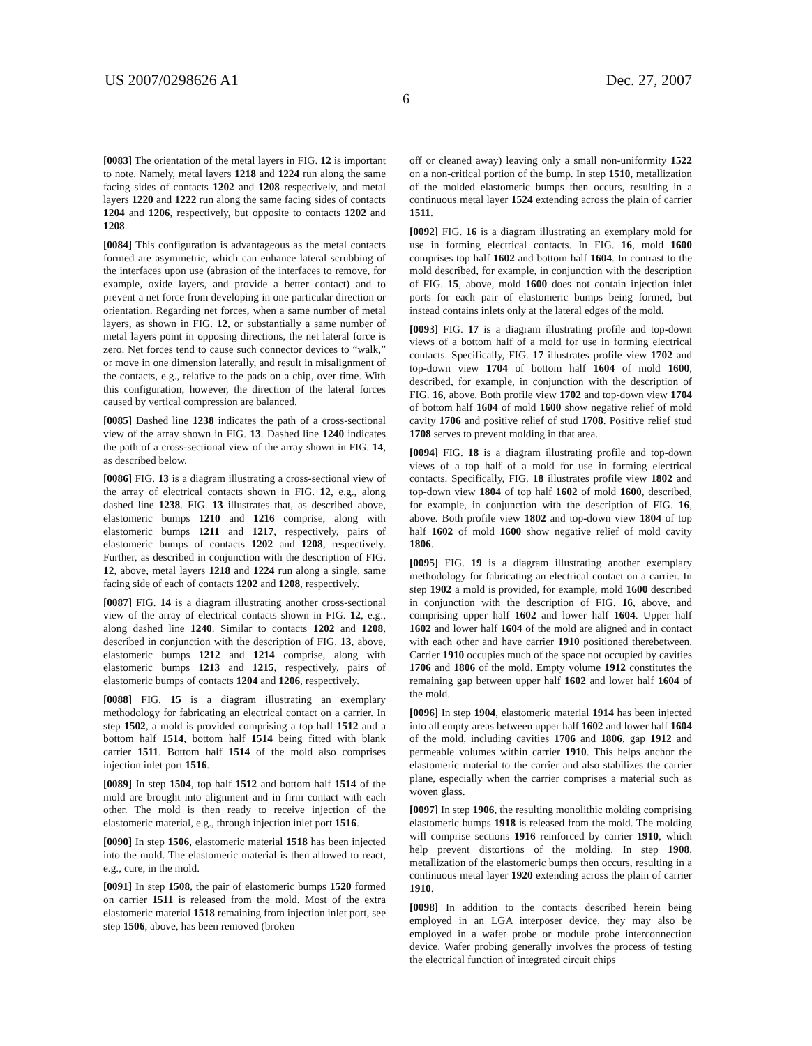US 2007/0298626 A1 Dec. 27, 2007
6
[0083] The orientation of the metal layers in FIG. 12 is important to note. Namely, metal layers 1218 and 1224 run along the same facing sides of contacts 1202 and 1208 respectively, and metal layers 1220 and 1222 run along the same facing sides of contacts 1204 and 1206, respectively, but opposite to contacts 1202 and 1208.
[0084] This configuration is advantageous as the metal contacts formed are asymmetric, which can enhance lateral scrubbing of the interfaces upon use (abrasion of the interfaces to remove, for example, oxide layers, and provide a better contact) and to prevent a net force from developing in one particular direction or orientation. Regarding net forces, when a same number of metal layers, as shown in FIG. 12, or substantially a same number of metal layers point in opposing directions, the net lateral force is zero. Net forces tend to cause such connector devices to “walk,” or move in one dimension laterally, and result in misalignment of the contacts, e.g., relative to the pads on a chip, over time. With this configuration, however, the direction of the lateral forces caused by vertical compression are balanced.
[0085] Dashed line 1238 indicates the path of a cross-sectional view of the array shown in FIG. 13. Dashed line 1240 indicates the path of a cross-sectional view of the array shown in FIG. 14, as described below.
[0086] FIG. 13 is a diagram illustrating a cross-sectional view of the array of electrical contacts shown in FIG. 12, e.g., along dashed line 1238. FIG. 13 illustrates that, as described above, elastomeric bumps 1210 and 1216 comprise, along with elastomeric bumps 1211 and 1217, respectively, pairs of elastomeric bumps of contacts 1202 and 1208, respectively. Further, as described in conjunction with the description of FIG. 12, above, metal layers 1218 and 1224 run along a single, same facing side of each of contacts 1202 and 1208, respectively.
[0087] FIG. 14 is a diagram illustrating another cross-sectional view of the array of electrical contacts shown in FIG. 12, e.g., along dashed line 1240. Similar to contacts 1202 and 1208, described in conjunction with the description of FIG. 13, above, elastomeric bumps 1212 and 1214 comprise, along with elastomeric bumps 1213 and 1215, respectively, pairs of elastomeric bumps of contacts 1204 and 1206, respectively.
[0088] FIG. 15 is a diagram illustrating an exemplary methodology for fabricating an electrical contact on a carrier. In step 1502, a mold is provided comprising a top half 1512 and a bottom half 1514, bottom half 1514 being fitted with blank carrier 1511. Bottom half 1514 of the mold also comprises injection inlet port 1516.
[0089] In step 1504, top half 1512 and bottom half 1514 of the mold are brought into alignment and in firm contact with each other. The mold is then ready to receive injection of the elastomeric material, e.g., through injection inlet port 1516.
[0090] In step 1506, elastomeric material 1518 has been injected into the mold. The elastomeric material is then allowed to react, e.g., cure, in the mold.
[0091] In step 1508, the pair of elastomeric bumps 1520 formed on carrier 1511 is released from the mold. Most of the extra elastomeric material 1518 remaining from injection inlet port, see step 1506, above, has been removed (broken
off or cleaned away) leaving only a small non-uniformity 1522 on a non-critical portion of the bump. In step 1510, metallization of the molded elastomeric bumps then occurs, resulting in a continuous metal layer 1524 extending across the plain of carrier 1511.
[0092] FIG. 16 is a diagram illustrating an exemplary mold for use in forming electrical contacts. In FIG. 16, mold 1600 comprises top half 1602 and bottom half 1604. In contrast to the mold described, for example, in conjunction with the description of FIG. 15, above, mold 1600 does not contain injection inlet ports for each pair of elastomeric bumps being formed, but instead contains inlets only at the lateral edges of the mold.
[0093] FIG. 17 is a diagram illustrating profile and top-down views of a bottom half of a mold for use in forming electrical contacts. Specifically, FIG. 17 illustrates profile view 1702 and top-down view 1704 of bottom half 1604 of mold 1600, described, for example, in conjunction with the description of FIG. 16, above. Both profile view 1702 and top-down view 1704 of bottom half 1604 of mold 1600 show negative relief of mold cavity 1706 and positive relief of stud 1708. Positive relief stud 1708 serves to prevent molding in that area.
[0094] FIG. 18 is a diagram illustrating profile and top-down views of a top half of a mold for use in forming electrical contacts. Specifically, FIG. 18 illustrates profile view 1802 and top-down view 1804 of top half 1602 of mold 1600, described, for example, in conjunction with the description of FIG. 16, above. Both profile view 1802 and top-down view 1804 of top half 1602 of mold 1600 show negative relief of mold cavity 1806.
[0095] FIG. 19 is a diagram illustrating another exemplary methodology for fabricating an electrical contact on a carrier. In step 1902 a mold is provided, for example, mold 1600 described in conjunction with the description of FIG. 16, above, and comprising upper half 1602 and lower half 1604. Upper half 1602 and lower half 1604 of the mold are aligned and in contact with each other and have carrier 1910 positioned therebetween. Carrier 1910 occupies much of the space not occupied by cavities 1706 and 1806 of the mold. Empty volume 1912 constitutes the remaining gap between upper half 1602 and lower half 1604 of the mold.
[0096] In step 1904, elastomeric material 1914 has been injected into all empty areas between upper half 1602 and lower half 1604 of the mold, including cavities 1706 and 1806, gap 1912 and permeable volumes within carrier 1910. This helps anchor the elastomeric material to the carrier and also stabilizes the carrier plane, especially when the carrier comprises a material such as woven glass.
[0097] In step 1906, the resulting monolithic molding comprising elastomeric bumps 1918 is released from the mold. The molding will comprise sections 1916 reinforced by carrier 1910, which help prevent distortions of the molding. In step 1908, metallization of the elastomeric bumps then occurs, resulting in a continuous metal layer 1920 extending across the plain of carrier 1910.
[0098] In addition to the contacts described herein being employed in an LGA interposer device, they may also be employed in a wafer probe or module probe interconnection device. Wafer probing generally involves the process of testing the electrical function of integrated circuit chips